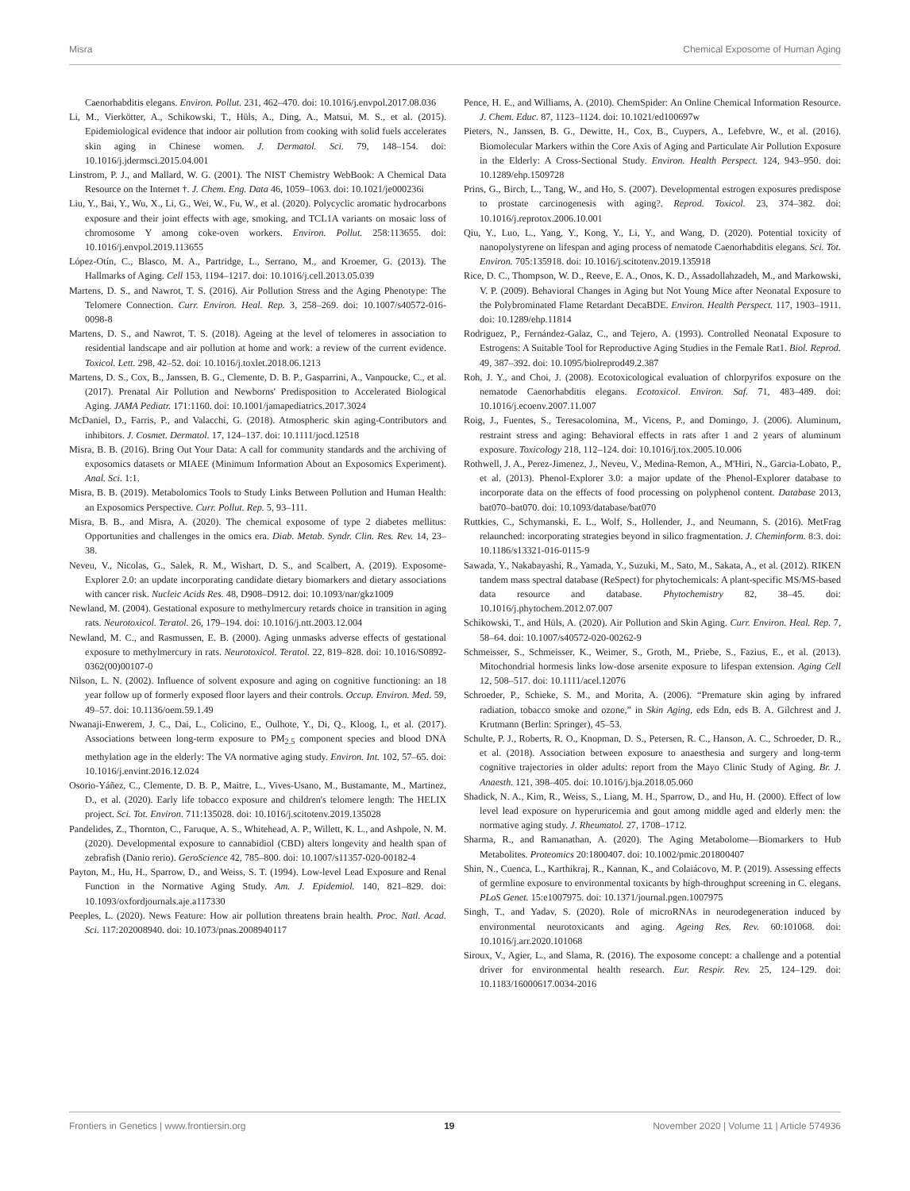Misra Chemical Exposome of Human Aging
Caenorhabditis elegans. Environ. Pollut. 231, 462–470. doi: 10.1016/j.envpol.2017.08.036
Li, M., Vierkötter, A., Schikowski, T., Hüls, A., Ding, A., Matsui, M. S., et al. (2015). Epidemiological evidence that indoor air pollution from cooking with solid fuels accelerates skin aging in Chinese women. J. Dermatol. Sci. 79, 148–154. doi: 10.1016/j.jdermsci.2015.04.001
Linstrom, P. J., and Mallard, W. G. (2001). The NIST Chemistry WebBook: A Chemical Data Resource on the Internet †. J. Chem. Eng. Data 46, 1059–1063. doi: 10.1021/je000236i
Liu, Y., Bai, Y., Wu, X., Li, G., Wei, W., Fu, W., et al. (2020). Polycyclic aromatic hydrocarbons exposure and their joint effects with age, smoking, and TCL1A variants on mosaic loss of chromosome Y among coke-oven workers. Environ. Pollut. 258:113655. doi: 10.1016/j.envpol.2019.113655
López-Otín, C., Blasco, M. A., Partridge, L., Serrano, M., and Kroemer, G. (2013). The Hallmarks of Aging. Cell 153, 1194–1217. doi: 10.1016/j.cell.2013.05.039
Martens, D. S., and Nawrot, T. S. (2016). Air Pollution Stress and the Aging Phenotype: The Telomere Connection. Curr. Environ. Heal. Rep. 3, 258–269. doi: 10.1007/s40572-016-0098-8
Martens, D. S., and Nawrot, T. S. (2018). Ageing at the level of telomeres in association to residential landscape and air pollution at home and work: a review of the current evidence. Toxicol. Lett. 298, 42–52. doi: 10.1016/j.toxlet.2018.06.1213
Martens, D. S., Cox, B., Janssen, B. G., Clemente, D. B. P., Gasparrini, A., Vanpoucke, C., et al. (2017). Prenatal Air Pollution and Newborns' Predisposition to Accelerated Biological Aging. JAMA Pediatr. 171:1160. doi: 10.1001/jamapediatrics.2017.3024
McDaniel, D., Farris, P., and Valacchi, G. (2018). Atmospheric skin aging-Contributors and inhibitors. J. Cosmet. Dermatol. 17, 124–137. doi: 10.1111/jocd.12518
Misra, B. B. (2016). Bring Out Your Data: A call for community standards and the archiving of exposomics datasets or MIAEE (Minimum Information About an Exposomics Experiment). Anal. Sci. 1:1.
Misra, B. B. (2019). Metabolomics Tools to Study Links Between Pollution and Human Health: an Exposomics Perspective. Curr. Pollut. Rep. 5, 93–111.
Misra, B. B., and Misra, A. (2020). The chemical exposome of type 2 diabetes mellitus: Opportunities and challenges in the omics era. Diab. Metab. Syndr. Clin. Res. Rev. 14, 23–38.
Neveu, V., Nicolas, G., Salek, R. M., Wishart, D. S., and Scalbert, A. (2019). Exposome-Explorer 2.0: an update incorporating candidate dietary biomarkers and dietary associations with cancer risk. Nucleic Acids Res. 48, D908–D912. doi: 10.1093/nar/gkz1009
Newland, M. (2004). Gestational exposure to methylmercury retards choice in transition in aging rats. Neurotoxicol. Teratol. 26, 179–194. doi: 10.1016/j.ntt.2003.12.004
Newland, M. C., and Rasmussen, E. B. (2000). Aging unmasks adverse effects of gestational exposure to methylmercury in rats. Neurotoxicol. Teratol. 22, 819–828. doi: 10.1016/S0892-0362(00)00107-0
Nilson, L. N. (2002). Influence of solvent exposure and aging on cognitive functioning: an 18 year follow up of formerly exposed floor layers and their controls. Occup. Environ. Med. 59, 49–57. doi: 10.1136/oem.59.1.49
Nwanaji-Enwerem, J. C., Dai, L., Colicino, E., Oulhote, Y., Di, Q., Kloog, I., et al. (2017). Associations between long-term exposure to PM<sub>2.5</sub> component species and blood DNA methylation age in the elderly: The VA normative aging study. Environ. Int. 102, 57–65. doi: 10.1016/j.envint.2016.12.024
Osorio-Yáñez, C., Clemente, D. B. P., Maitre, L., Vives-Usano, M., Bustamante, M., Martinez, D., et al. (2020). Early life tobacco exposure and children's telomere length: The HELIX project. Sci. Tot. Environ. 711:135028. doi: 10.1016/j.scitotenv.2019.135028
Pandelides, Z., Thornton, C., Faruque, A. S., Whitehead, A. P., Willett, K. L., and Ashpole, N. M. (2020). Developmental exposure to cannabidiol (CBD) alters longevity and health span of zebrafish (Danio rerio). GeroScience 42, 785–800. doi: 10.1007/s11357-020-00182-4
Payton, M., Hu, H., Sparrow, D., and Weiss, S. T. (1994). Low-level Lead Exposure and Renal Function in the Normative Aging Study. Am. J. Epidemiol. 140, 821–829. doi: 10.1093/oxfordjournals.aje.a117330
Peeples, L. (2020). News Feature: How air pollution threatens brain health. Proc. Natl. Acad. Sci. 117:202008940. doi: 10.1073/pnas.2008940117
Pence, H. E., and Williams, A. (2010). ChemSpider: An Online Chemical Information Resource. J. Chem. Educ. 87, 1123–1124. doi: 10.1021/ed100697w
Pieters, N., Janssen, B. G., Dewitte, H., Cox, B., Cuypers, A., Lefebvre, W., et al. (2016). Biomolecular Markers within the Core Axis of Aging and Particulate Air Pollution Exposure in the Elderly: A Cross-Sectional Study. Environ. Health Perspect. 124, 943–950. doi: 10.1289/ehp.1509728
Prins, G., Birch, L., Tang, W., and Ho, S. (2007). Developmental estrogen exposures predispose to prostate carcinogenesis with aging?. Reprod. Toxicol. 23, 374–382. doi: 10.1016/j.reprotox.2006.10.001
Qiu, Y., Luo, L., Yang, Y., Kong, Y., Li, Y., and Wang, D. (2020). Potential toxicity of nanopolystyrene on lifespan and aging process of nematode Caenorhabditis elegans. Sci. Tot. Environ. 705:135918. doi: 10.1016/j.scitotenv.2019.135918
Rice, D. C., Thompson, W. D., Reeve, E. A., Onos, K. D., Assadollahzadeh, M., and Markowski, V. P. (2009). Behavioral Changes in Aging but Not Young Mice after Neonatal Exposure to the Polybrominated Flame Retardant DecaBDE. Environ. Health Perspect. 117, 1903–1911. doi: 10.1289/ehp.11814
Rodriguez, P., Fernández-Galaz, C., and Tejero, A. (1993). Controlled Neonatal Exposure to Estrogens: A Suitable Tool for Reproductive Aging Studies in the Female Rat1. Biol. Reprod. 49, 387–392. doi: 10.1095/biolreprod49.2.387
Roh, J. Y., and Choi, J. (2008). Ecotoxicological evaluation of chlorpyrifos exposure on the nematode Caenorhabditis elegans. Ecotoxicol. Environ. Saf. 71, 483–489. doi: 10.1016/j.ecoenv.2007.11.007
Roig, J., Fuentes, S., Teresacolomina, M., Vicens, P., and Domingo, J. (2006). Aluminum, restraint stress and aging: Behavioral effects in rats after 1 and 2 years of aluminum exposure. Toxicology 218, 112–124. doi: 10.1016/j.tox.2005.10.006
Rothwell, J. A., Perez-Jimenez, J., Neveu, V., Medina-Remon, A., M'Hiri, N., Garcia-Lobato, P., et al. (2013). Phenol-Explorer 3.0: a major update of the Phenol-Explorer database to incorporate data on the effects of food processing on polyphenol content. Database 2013, bat070–bat070. doi: 10.1093/database/bat070
Ruttkies, C., Schymanski, E. L., Wolf, S., Hollender, J., and Neumann, S. (2016). MetFrag relaunched: incorporating strategies beyond in silico fragmentation. J. Cheminform. 8:3. doi: 10.1186/s13321-016-0115-9
Sawada, Y., Nakabayashi, R., Yamada, Y., Suzuki, M., Sato, M., Sakata, A., et al. (2012). RIKEN tandem mass spectral database (ReSpect) for phytochemicals: A plant-specific MS/MS-based data resource and database. Phytochemistry 82, 38–45. doi: 10.1016/j.phytochem.2012.07.007
Schikowski, T., and Hüls, A. (2020). Air Pollution and Skin Aging. Curr. Environ. Heal. Rep. 7, 58–64. doi: 10.1007/s40572-020-00262-9
Schmeisser, S., Schmeisser, K., Weimer, S., Groth, M., Priebe, S., Fazius, E., et al. (2013). Mitochondrial hormesis links low-dose arsenite exposure to lifespan extension. Aging Cell 12, 508–517. doi: 10.1111/acel.12076
Schroeder, P., Schieke, S. M., and Morita, A. (2006). “Premature skin aging by infrared radiation, tobacco smoke and ozone,” in Skin Aging, eds Edn, eds B. A. Gilchrest and J. Krutmann (Berlin: Springer), 45–53.
Schulte, P. J., Roberts, R. O., Knopman, D. S., Petersen, R. C., Hanson, A. C., Schroeder, D. R., et al. (2018). Association between exposure to anaesthesia and surgery and long-term cognitive trajectories in older adults: report from the Mayo Clinic Study of Aging. Br. J. Anaesth. 121, 398–405. doi: 10.1016/j.bja.2018.05.060
Shadick, N. A., Kim, R., Weiss, S., Liang, M. H., Sparrow, D., and Hu, H. (2000). Effect of low level lead exposure on hyperuricemia and gout among middle aged and elderly men: the normative aging study. J. Rheumatol. 27, 1708–1712.
Sharma, R., and Ramanathan, A. (2020). The Aging Metabolome—Biomarkers to Hub Metabolites. Proteomics 20:1800407. doi: 10.1002/pmic.201800407
Shin, N., Cuenca, L., Karthikraj, R., Kannan, K., and Colaiácovo, M. P. (2019). Assessing effects of germline exposure to environmental toxicants by high-throughput screening in C. elegans. PLoS Genet. 15:e1007975. doi: 10.1371/journal.pgen.1007975
Singh, T., and Yadav, S. (2020). Role of microRNAs in neurodegeneration induced by environmental neurotoxicants and aging. Ageing Res. Rev. 60:101068. doi: 10.1016/j.arr.2020.101068
Siroux, V., Agier, L., and Slama, R. (2016). The exposome concept: a challenge and a potential driver for environmental health research. Eur. Respir. Rev. 25, 124–129. doi: 10.1183/16000617.0034-2016
Frontiers in Genetics | www.frontiersin.org 19 November 2020 | Volume 11 | Article 574936